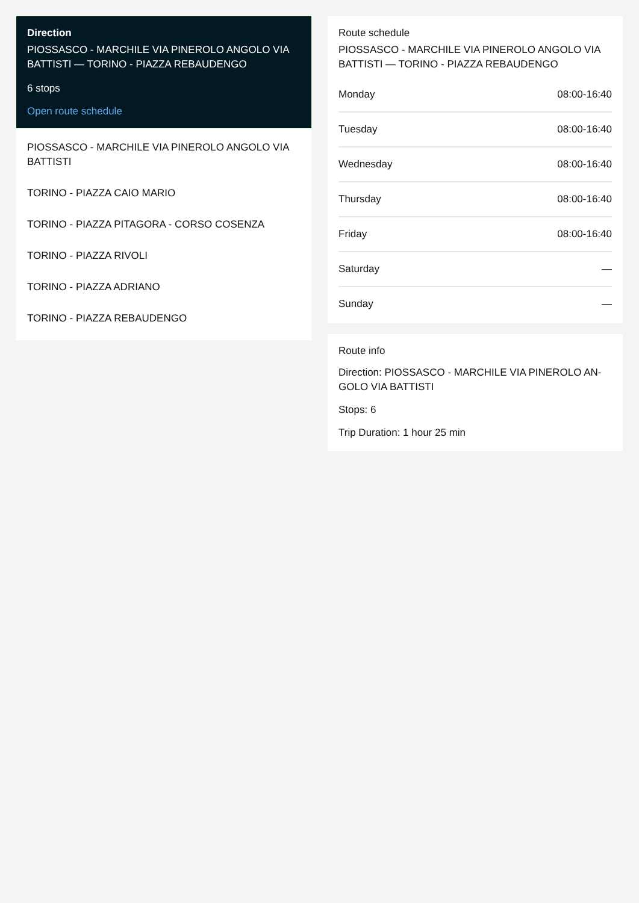Direction
PIOSSASCO - MARCHILE VIA PINEROLO ANGOLO VIA BATTISTI — TORINO - PIAZZA REBAUDENGO
6 stops
Open route schedule
PIOSSASCO - MARCHILE VIA PINEROLO ANGOLO VIA BATTISTI
TORINO - PIAZZA CAIO MARIO
TORINO - PIAZZA PITAGORA - CORSO COSENZA
TORINO - PIAZZA RIVOLI
TORINO - PIAZZA ADRIANO
TORINO - PIAZZA REBAUDENGO
Route schedule
PIOSSASCO - MARCHILE VIA PINEROLO ANGOLO VIA BATTISTI — TORINO - PIAZZA REBAUDENGO
| Monday | 08:00-16:40 |
| Tuesday | 08:00-16:40 |
| Wednesday | 08:00-16:40 |
| Thursday | 08:00-16:40 |
| Friday | 08:00-16:40 |
| Saturday | — |
| Sunday | — |
Route info
Direction: PIOSSASCO - MARCHILE VIA PINEROLO AN-GOLO VIA BATTISTI
Stops: 6
Trip Duration: 1 hour 25 min